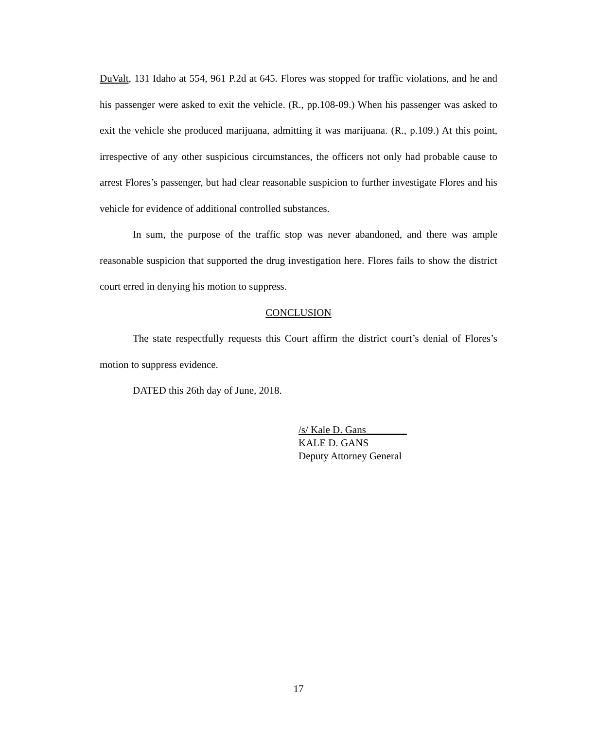DuValt, 131 Idaho at 554, 961 P.2d at 645. Flores was stopped for traffic violations, and he and his passenger were asked to exit the vehicle. (R., pp.108-09.) When his passenger was asked to exit the vehicle she produced marijuana, admitting it was marijuana. (R., p.109.) At this point, irrespective of any other suspicious circumstances, the officers not only had probable cause to arrest Flores’s passenger, but had clear reasonable suspicion to further investigate Flores and his vehicle for evidence of additional controlled substances.
In sum, the purpose of the traffic stop was never abandoned, and there was ample reasonable suspicion that supported the drug investigation here. Flores fails to show the district court erred in denying his motion to suppress.
CONCLUSION
The state respectfully requests this Court affirm the district court’s denial of Flores’s motion to suppress evidence.
DATED this 26th day of June, 2018.
/s/ Kale D. Gans________
KALE D. GANS
Deputy Attorney General
17